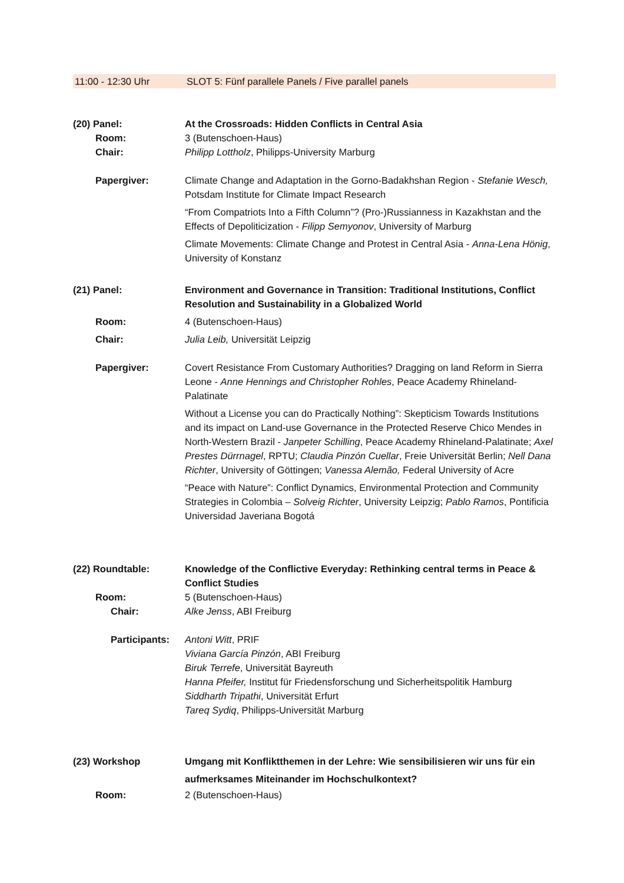11:00 - 12:30 Uhr SLOT 5: Fünf parallele Panels / Five parallel panels
(20) Panel: At the Crossroads: Hidden Conflicts in Central Asia
Room: 3 (Butenschoen-Haus)
Chair: Philipp Lottholz, Philipps-University Marburg
Papergiver: Climate Change and Adaptation in the Gorno-Badakhshan Region - Stefanie Wesch, Potsdam Institute for Climate Impact Research
“From Compatriots Into a Fifth Column”? (Pro-)Russianness in Kazakhstan and the Effects of Depoliticization - Filipp Semyonov, University of Marburg
Climate Movements: Climate Change and Protest in Central Asia - Anna-Lena Hönig, University of Konstanz
(21) Panel: Environment and Governance in Transition: Traditional Institutions, Conflict Resolution and Sustainability in a Globalized World
Room: 4 (Butenschoen-Haus)
Chair: Julia Leib, Universität Leipzig
Papergiver: Covert Resistance From Customary Authorities? Dragging on land Reform in Sierra Leone - Anne Hennings and Christopher Rohles, Peace Academy Rhineland-Palatinate
Without a License you can do Practically Nothing”: Skepticism Towards Institutions and its impact on Land-use Governance in the Protected Reserve Chico Mendes in North-Western Brazil - Janpeter Schilling, Peace Academy Rhineland-Palatinate; Axel Prestes Dürrnagel, RPTU; Claudia Pinzón Cuellar, Freie Universität Berlin; Nell Dana Richter, University of Göttingen; Vanessa Alemão, Federal University of Acre
“Peace with Nature”: Conflict Dynamics, Environmental Protection and Community Strategies in Colombia – Solveig Richter, University Leipzig; Pablo Ramos, Pontificia Universidad Javeriana Bogotá
(22) Roundtable: Knowledge of the Conflictive Everyday: Rethinking central terms in Peace & Conflict Studies
Room: 5 (Butenschoen-Haus)
Chair: Alke Jenss, ABI Freiburg
Participants:
Antoni Witt, PRIF
Viviana García Pinzón, ABI Freiburg
Biruk Terrefe, Universität Bayreuth
Hanna Pfeifer, Institut für Friedensforschung und Sicherheitspolitik Hamburg
Siddharth Tripathi, Universität Erfurt
Tareq Sydiq, Philipps-Universität Marburg
(23) Workshop Umgang mit Konfliktthemen in der Lehre: Wie sensibilisieren wir uns für ein aufmerksames Miteinander im Hochschulkontext?
Room: 2 (Butenschoen-Haus)